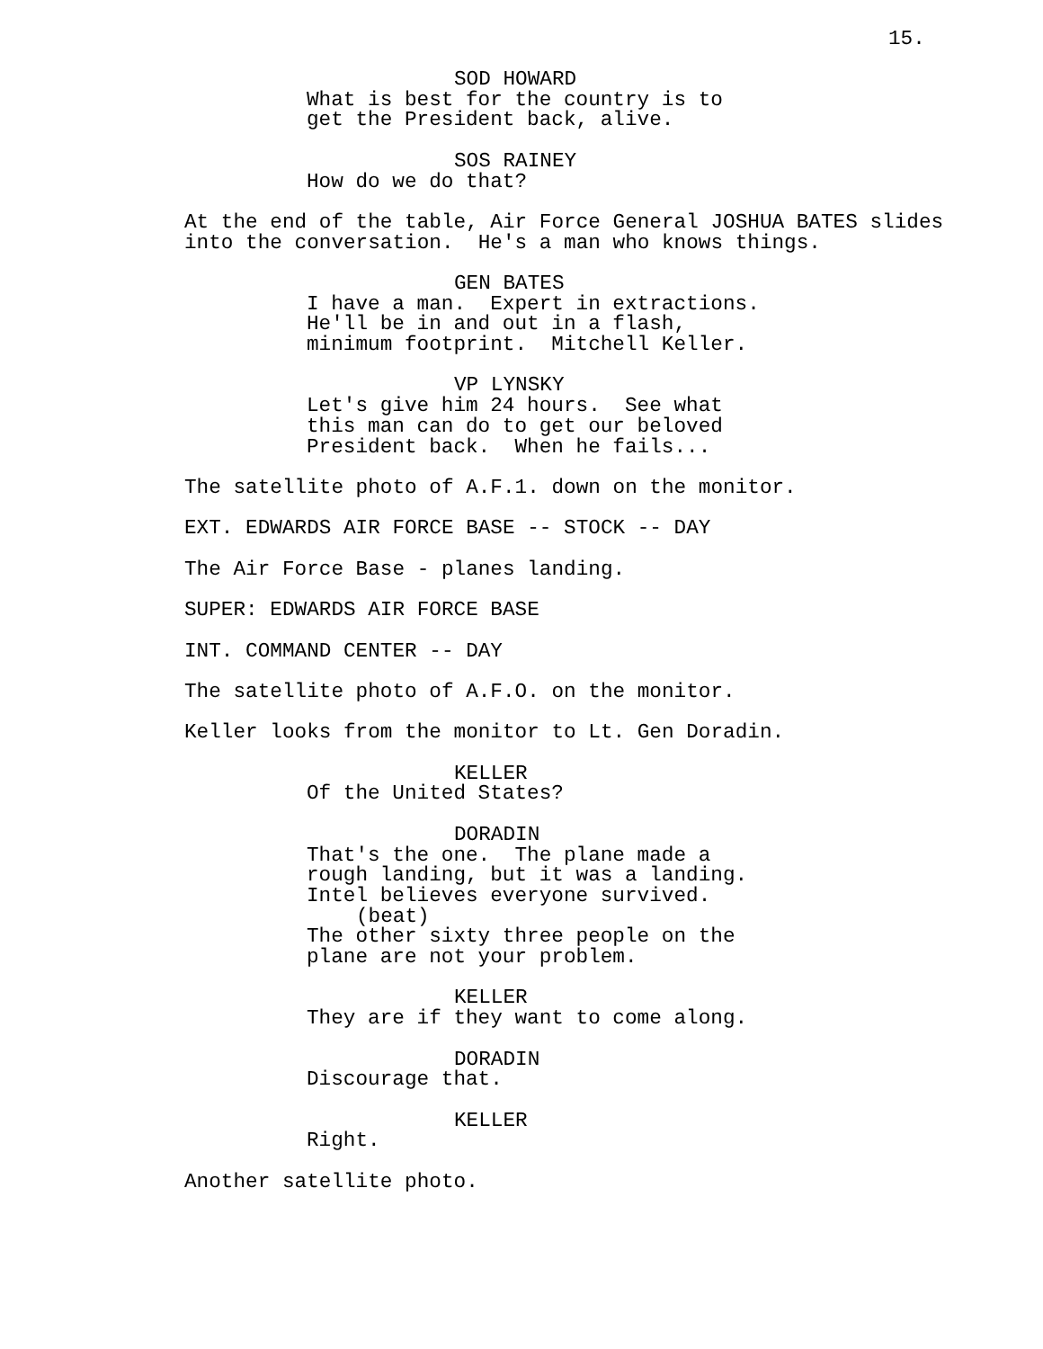15.
SOD HOWARD
What is best for the country is to get the President back, alive.
SOS RAINEY
How do we do that?
At the end of the table, Air Force General JOSHUA BATES slides into the conversation. He's a man who knows things.
GEN BATES
I have a man. Expert in extractions. He'll be in and out in a flash, minimum footprint. Mitchell Keller.
VP LYNSKY
Let's give him 24 hours. See what this man can do to get our beloved President back. When he fails...
The satellite photo of A.F.1. down on the monitor.
EXT. EDWARDS AIR FORCE BASE -- STOCK -- DAY
The Air Force Base - planes landing.
SUPER: EDWARDS AIR FORCE BASE
INT. COMMAND CENTER -- DAY
The satellite photo of A.F.O. on the monitor.
Keller looks from the monitor to Lt. Gen Doradin.
KELLER
Of the United States?
DORADIN
That's the one. The plane made a rough landing, but it was a landing. Intel believes everyone survived.
(beat)
The other sixty three people on the plane are not your problem.
KELLER
They are if they want to come along.
DORADIN
Discourage that.
KELLER
Right.
Another satellite photo.